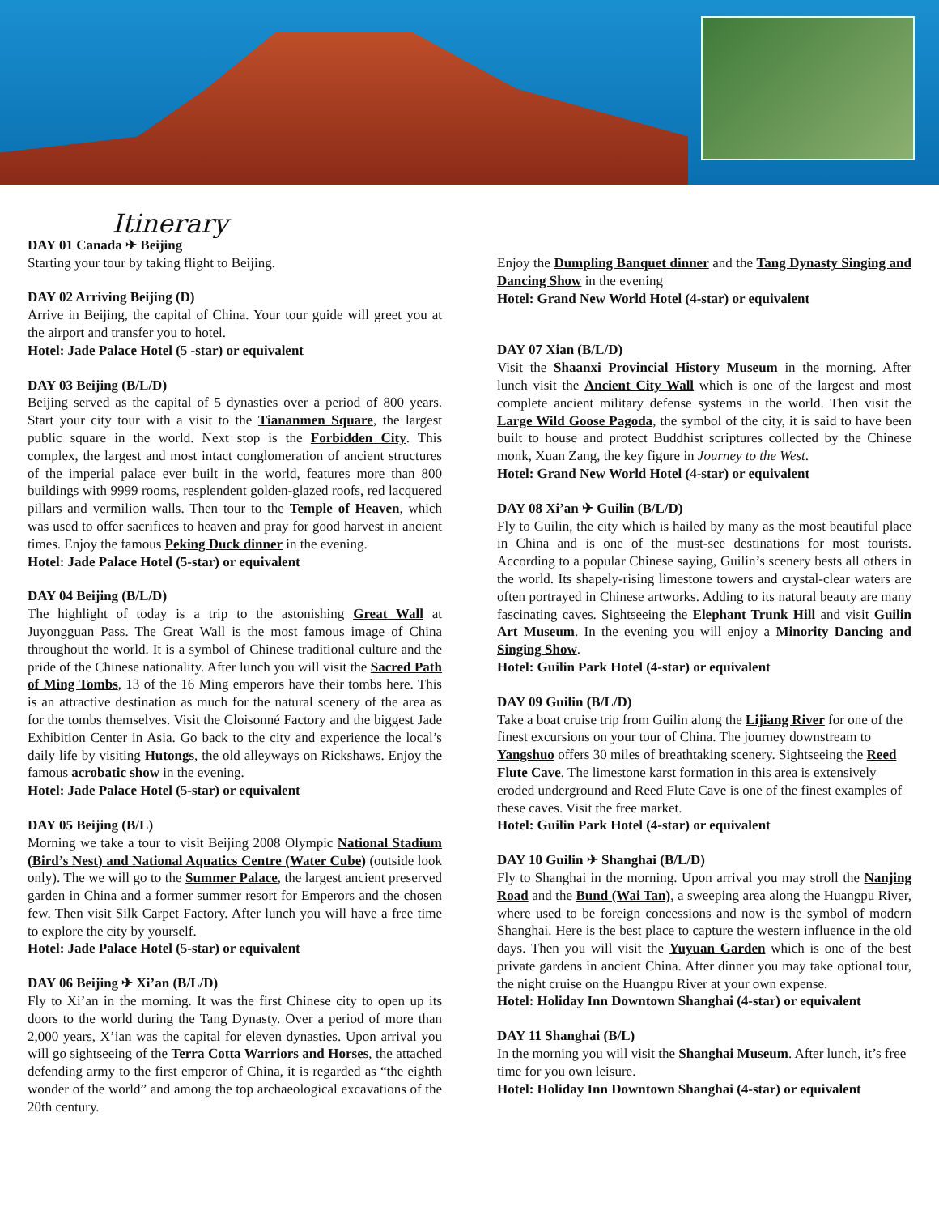Itinerary
DAY 01 Canada ✈ Beijing
Starting your tour by taking flight to Beijing.
DAY 02 Arriving Beijing (D)
Arrive in Beijing, the capital of China. Your tour guide will greet you at the airport and transfer you to hotel.
Hotel: Jade Palace Hotel (5 -star) or equivalent
DAY 03 Beijing (B/L/D)
Beijing served as the capital of 5 dynasties over a period of 800 years. Start your city tour with a visit to the Tiananmen Square, the largest public square in the world. Next stop is the Forbidden City. This complex, the largest and most intact conglomeration of ancient structures of the imperial palace ever built in the world, features more than 800 buildings with 9999 rooms, resplendent golden-glazed roofs, red lacquered pillars and vermilion walls. Then tour to the Temple of Heaven, which was used to offer sacrifices to heaven and pray for good harvest in ancient times. Enjoy the famous Peking Duck dinner in the evening.
Hotel: Jade Palace Hotel (5-star) or equivalent
DAY 04 Beijing (B/L/D)
The highlight of today is a trip to the astonishing Great Wall at Juyongguan Pass. The Great Wall is the most famous image of China throughout the world. It is a symbol of Chinese traditional culture and the pride of the Chinese nationality. After lunch you will visit the Sacred Path of Ming Tombs, 13 of the 16 Ming emperors have their tombs here. This is an attractive destination as much for the natural scenery of the area as for the tombs themselves. Visit the Cloisonné Factory and the biggest Jade Exhibition Center in Asia. Go back to the city and experience the local’s daily life by visiting Hutongs, the old alleyways on Rickshaws. Enjoy the famous acrobatic show in the evening.
Hotel: Jade Palace Hotel (5-star) or equivalent
DAY 05 Beijing (B/L)
Morning we take a tour to visit Beijing 2008 Olympic National Stadium (Bird’s Nest) and National Aquatics Centre (Water Cube) (outside look only). The we will go to the Summer Palace, the largest ancient preserved garden in China and a former summer resort for Emperors and the chosen few. Then visit Silk Carpet Factory. After lunch you will have a free time to explore the city by yourself.
Hotel: Jade Palace Hotel (5-star) or equivalent
DAY 06 Beijing ✈ Xi’an (B/L/D)
Fly to Xi’an in the morning. It was the first Chinese city to open up its doors to the world during the Tang Dynasty. Over a period of more than 2,000 years, X’ian was the capital for eleven dynasties. Upon arrival you will go sightseeing of the Terra Cotta Warriors and Horses, the attached defending army to the first emperor of China, it is regarded as “the eighth wonder of the world” and among the top archaeological excavations of the 20th century.
Enjoy the Dumpling Banquet dinner and the Tang Dynasty Singing and Dancing Show in the evening
Hotel: Grand New World Hotel (4-star) or equivalent
DAY 07 Xian (B/L/D)
Visit the Shaanxi Provincial History Museum in the morning. After lunch visit the Ancient City Wall which is one of the largest and most complete ancient military defense systems in the world. Then visit the Large Wild Goose Pagoda, the symbol of the city, it is said to have been built to house and protect Buddhist scriptures collected by the Chinese monk, Xuan Zang, the key figure in Journey to the West.
Hotel: Grand New World Hotel (4-star) or equivalent
DAY 08 Xi’an ✈ Guilin (B/L/D)
Fly to Guilin, the city which is hailed by many as the most beautiful place in China and is one of the must-see destinations for most tourists. According to a popular Chinese saying, Guilin’s scenery bests all others in the world. Its shapely-rising limestone towers and crystal-clear waters are often portrayed in Chinese artworks. Adding to its natural beauty are many fascinating caves. Sightseeing the Elephant Trunk Hill and visit Guilin Art Museum. In the evening you will enjoy a Minority Dancing and Singing Show.
Hotel: Guilin Park Hotel (4-star) or equivalent
DAY 09 Guilin (B/L/D)
Take a boat cruise trip from Guilin along the Lijiang River for one of the finest excursions on your tour of China. The journey downstream to Yangshuo offers 30 miles of breathtaking scenery. Sightseeing the Reed Flute Cave. The limestone karst formation in this area is extensively eroded underground and Reed Flute Cave is one of the finest examples of these caves. Visit the free market.
Hotel: Guilin Park Hotel (4-star) or equivalent
DAY 10 Guilin ✈ Shanghai (B/L/D)
Fly to Shanghai in the morning. Upon arrival you may stroll the Nanjing Road and the Bund (Wai Tan), a sweeping area along the Huangpu River, where used to be foreign concessions and now is the symbol of modern Shanghai. Here is the best place to capture the western influence in the old days. Then you will visit the Yuyuan Garden which is one of the best private gardens in ancient China. After dinner you may take optional tour, the night cruise on the Huangpu River at your own expense.
Hotel: Holiday Inn Downtown Shanghai (4-star) or equivalent
DAY 11 Shanghai (B/L)
In the morning you will visit the Shanghai Museum. After lunch, it’s free time for you own leisure.
Hotel: Holiday Inn Downtown Shanghai (4-star) or equivalent